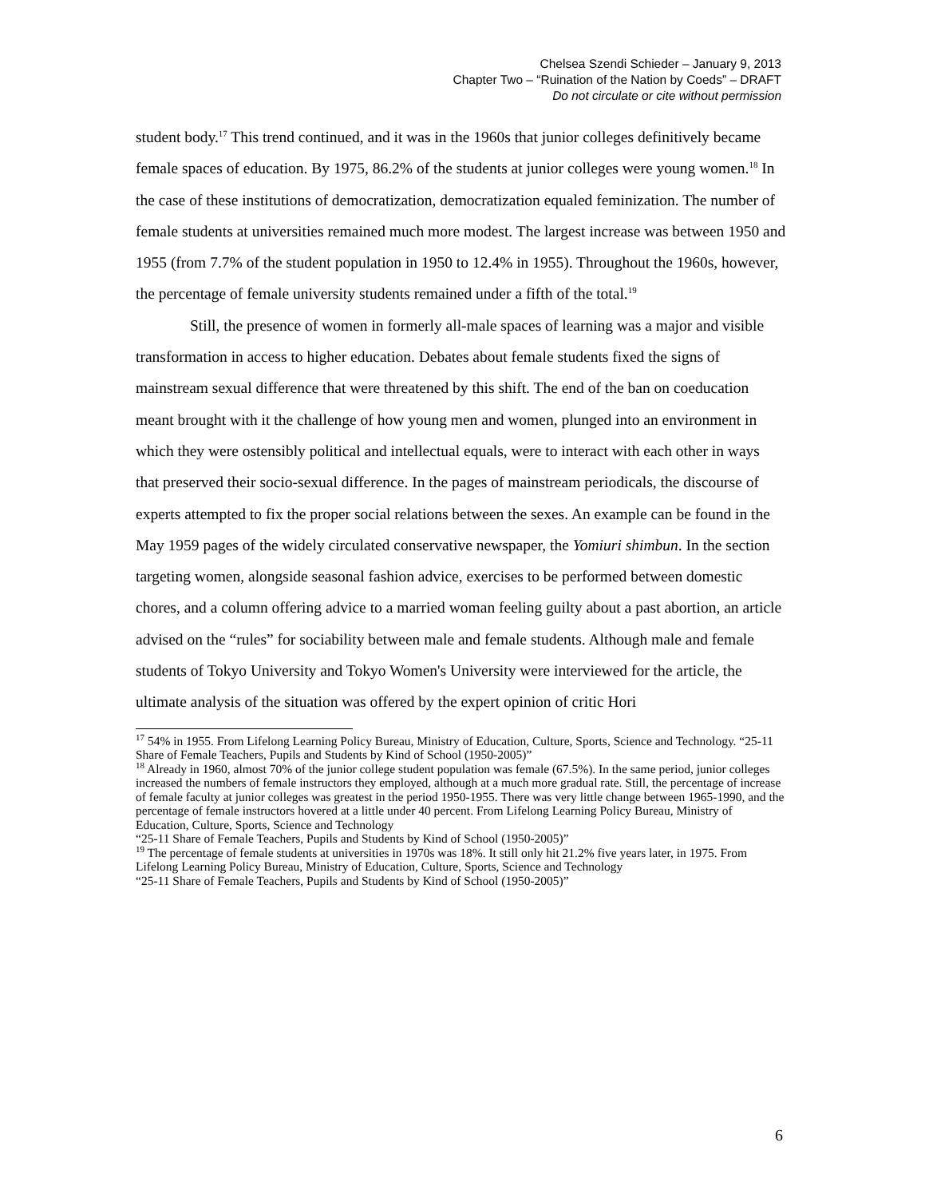Chelsea Szendi Schieder – January 9, 2013
Chapter Two – “Ruination of the Nation by Coeds” – DRAFT
Do not circulate or cite without permission
student body.<sup>17</sup> This trend continued, and it was in the 1960s that junior colleges definitively became female spaces of education. By 1975, 86.2% of the students at junior colleges were young women.<sup>18</sup> In the case of these institutions of democratization, democratization equaled feminization. The number of female students at universities remained much more modest. The largest increase was between 1950 and 1955 (from 7.7% of the student population in 1950 to 12.4% in 1955). Throughout the 1960s, however, the percentage of female university students remained under a fifth of the total.<sup>19</sup>
Still, the presence of women in formerly all-male spaces of learning was a major and visible transformation in access to higher education. Debates about female students fixed the signs of mainstream sexual difference that were threatened by this shift. The end of the ban on coeducation meant brought with it the challenge of how young men and women, plunged into an environment in which they were ostensibly political and intellectual equals, were to interact with each other in ways that preserved their socio-sexual difference. In the pages of mainstream periodicals, the discourse of experts attempted to fix the proper social relations between the sexes. An example can be found in the May 1959 pages of the widely circulated conservative newspaper, the Yomiuri shimbun. In the section targeting women, alongside seasonal fashion advice, exercises to be performed between domestic chores, and a column offering advice to a married woman feeling guilty about a past abortion, an article advised on the “rules” for sociability between male and female students. Although male and female students of Tokyo University and Tokyo Women's University were interviewed for the article, the ultimate analysis of the situation was offered by the expert opinion of critic Hori
<sup>17</sup> 54% in 1955. From Lifelong Learning Policy Bureau, Ministry of Education, Culture, Sports, Science and Technology. “25-11 Share of Female Teachers, Pupils and Students by Kind of School (1950-2005)”
<sup>18</sup> Already in 1960, almost 70% of the junior college student population was female (67.5%). In the same period, junior colleges increased the numbers of female instructors they employed, although at a much more gradual rate. Still, the percentage of increase of female faculty at junior colleges was greatest in the period 1950-1955. There was very little change between 1965-1990, and the percentage of female instructors hovered at a little under 40 percent. From Lifelong Learning Policy Bureau, Ministry of Education, Culture, Sports, Science and Technology
“25-11 Share of Female Teachers, Pupils and Students by Kind of School (1950-2005)”
<sup>19</sup> The percentage of female students at universities in 1970s was 18%. It still only hit 21.2% five years later, in 1975. From Lifelong Learning Policy Bureau, Ministry of Education, Culture, Sports, Science and Technology
“25-11 Share of Female Teachers, Pupils and Students by Kind of School (1950-2005)”
6